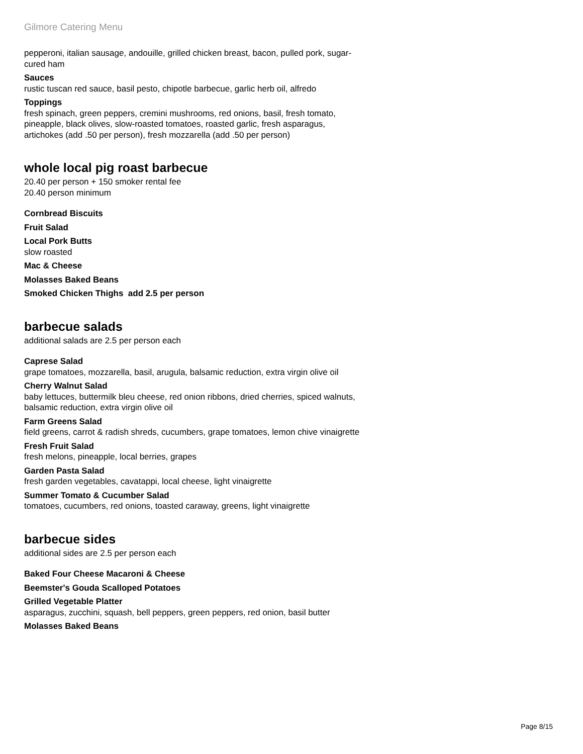Gilmore Catering Menu
pepperoni, italian sausage, andouille, grilled chicken breast, bacon, pulled pork, sugar-cured ham
Sauces
rustic tuscan red sauce, basil pesto, chipotle barbecue, garlic herb oil, alfredo
Toppings
fresh spinach, green peppers, cremini mushrooms, red onions, basil, fresh tomato, pineapple, black olives, slow-roasted tomatoes, roasted garlic, fresh asparagus, artichokes (add .50 per person), fresh mozzarella (add .50 per person)
whole local pig roast barbecue
20.40 per person + 150 smoker rental fee
20.40 person minimum
Cornbread Biscuits
Fruit Salad
Local Pork Butts
slow roasted
Mac & Cheese
Molasses Baked Beans
Smoked Chicken Thighs add 2.5 per person
barbecue salads
additional salads are 2.5 per person each
Caprese Salad
grape tomatoes, mozzarella, basil, arugula, balsamic reduction, extra virgin olive oil
Cherry Walnut Salad
baby lettuces, buttermilk bleu cheese, red onion ribbons, dried cherries, spiced walnuts, balsamic reduction, extra virgin olive oil
Farm Greens Salad
field greens, carrot & radish shreds, cucumbers, grape tomatoes, lemon chive vinaigrette
Fresh Fruit Salad
fresh melons, pineapple, local berries, grapes
Garden Pasta Salad
fresh garden vegetables, cavatappi, local cheese, light vinaigrette
Summer Tomato & Cucumber Salad
tomatoes, cucumbers, red onions, toasted caraway, greens, light vinaigrette
barbecue sides
additional sides are 2.5 per person each
Baked Four Cheese Macaroni & Cheese
Beemster's Gouda Scalloped Potatoes
Grilled Vegetable Platter
asparagus, zucchini, squash, bell peppers, green peppers, red onion, basil butter
Molasses Baked Beans
Page 8/15